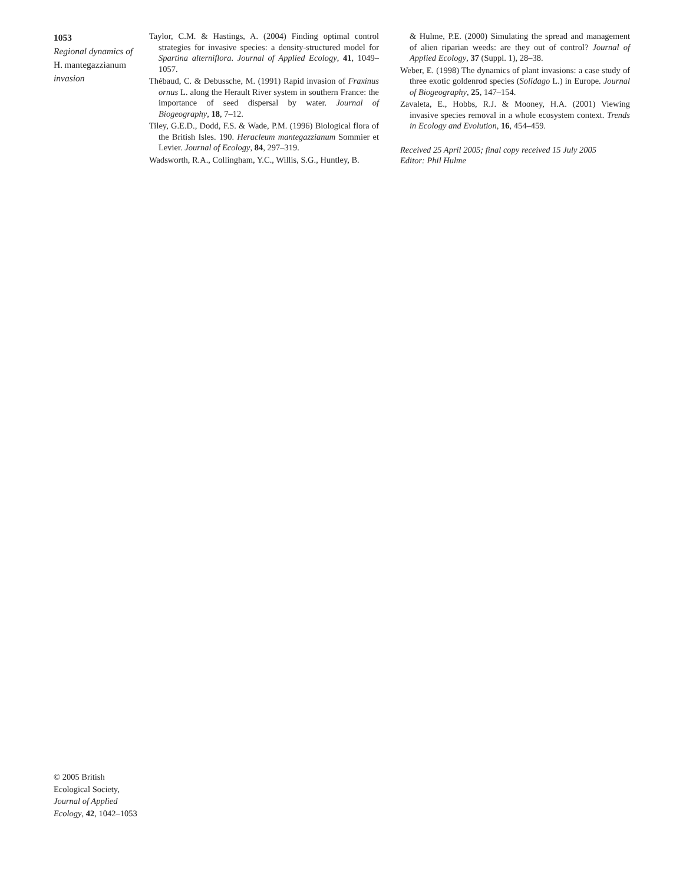1053
Regional dynamics of
H. mantegazzianum
invasion
Taylor, C.M. & Hastings, A. (2004) Finding optimal control strategies for invasive species: a density-structured model for Spartina alterniflora. Journal of Applied Ecology, 41, 1049–1057.
Thébaud, C. & Debussche, M. (1991) Rapid invasion of Fraxinus ornus L. along the Herault River system in southern France: the importance of seed dispersal by water. Journal of Biogeography, 18, 7–12.
Tiley, G.E.D., Dodd, F.S. & Wade, P.M. (1996) Biological flora of the British Isles. 190. Heracleum mantegazzianum Sommier et Levier. Journal of Ecology, 84, 297–319.
Wadsworth, R.A., Collingham, Y.C., Willis, S.G., Huntley, B.
& Hulme, P.E. (2000) Simulating the spread and management of alien riparian weeds: are they out of control? Journal of Applied Ecology, 37 (Suppl. 1), 28–38.
Weber, E. (1998) The dynamics of plant invasions: a case study of three exotic goldenrod species (Solidago L.) in Europe. Journal of Biogeography, 25, 147–154.
Zavaleta, E., Hobbs, R.J. & Mooney, H.A. (2001) Viewing invasive species removal in a whole ecosystem context. Trends in Ecology and Evolution, 16, 454–459.
Received 25 April 2005; final copy received 15 July 2005
Editor: Phil Hulme
© 2005 British Ecological Society, Journal of Applied Ecology, 42, 1042–1053